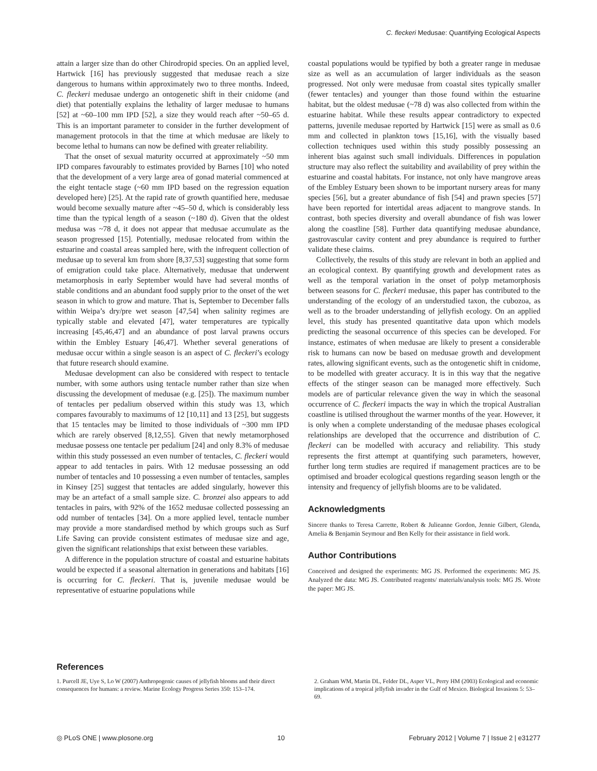C. fleckeri Medusae: Quantifying Ecological Aspects
attain a larger size than do other Chirodropid species. On an applied level, Hartwick [16] has previously suggested that medusae reach a size dangerous to humans within approximately two to three months. Indeed, C. fleckeri medusae undergo an ontogenetic shift in their cnidome (and diet) that potentially explains the lethality of larger medusae to humans [52] at ~60–100 mm IPD [52], a size they would reach after ~50–65 d. This is an important parameter to consider in the further development of management protocols in that the time at which medusae are likely to become lethal to humans can now be defined with greater reliability.
That the onset of sexual maturity occurred at approximately ~50 mm IPD compares favourably to estimates provided by Barnes [10] who noted that the development of a very large area of gonad material commenced at the eight tentacle stage (~60 mm IPD based on the regression equation developed here) [25]. At the rapid rate of growth quantified here, medusae would become sexually mature after ~45–50 d, which is considerably less time than the typical length of a season (~180 d). Given that the oldest medusa was ~78 d, it does not appear that medusae accumulate as the season progressed [15]. Potentially, medusae relocated from within the estuarine and coastal areas sampled here, with the infrequent collection of medusae up to several km from shore [8,37,53] suggesting that some form of emigration could take place. Alternatively, medusae that underwent metamorphosis in early September would have had several months of stable conditions and an abundant food supply prior to the onset of the wet season in which to grow and mature. That is, September to December falls within Weipa’s dry/pre wet season [47,54] when salinity regimes are typically stable and elevated [47], water temperatures are typically increasing [45,46,47] and an abundance of post larval prawns occurs within the Embley Estuary [46,47]. Whether several generations of medusae occur within a single season is an aspect of C. fleckeri’s ecology that future research should examine.
Medusae development can also be considered with respect to tentacle number, with some authors using tentacle number rather than size when discussing the development of medusae (e.g. [25]). The maximum number of tentacles per pedalium observed within this study was 13, which compares favourably to maximums of 12 [10,11] and 13 [25], but suggests that 15 tentacles may be limited to those individuals of ~300 mm IPD which are rarely observed [8,12,55]. Given that newly metamorphosed medusae possess one tentacle per pedalium [24] and only 8.3% of medusae within this study possessed an even number of tentacles, C. fleckeri would appear to add tentacles in pairs. With 12 medusae possessing an odd number of tentacles and 10 possessing a even number of tentacles, samples in Kinsey [25] suggest that tentacles are added singularly, however this may be an artefact of a small sample size. C. bronzei also appears to add tentacles in pairs, with 92% of the 1652 medusae collected possessing an odd number of tentacles [34]. On a more applied level, tentacle number may provide a more standardised method by which groups such as Surf Life Saving can provide consistent estimates of medusae size and age, given the significant relationships that exist between these variables.
A difference in the population structure of coastal and estuarine habitats would be expected if a seasonal alternation in generations and habitats [16] is occurring for C. fleckeri. That is, juvenile medusae would be representative of estuarine populations while
coastal populations would be typified by both a greater range in medusae size as well as an accumulation of larger individuals as the season progressed. Not only were medusae from coastal sites typically smaller (fewer tentacles) and younger than those found within the estuarine habitat, but the oldest medusae (~78 d) was also collected from within the estuarine habitat. While these results appear contradictory to expected patterns, juvenile medusae reported by Hartwick [15] were as small as 0.6 mm and collected in plankton tows [15,16], with the visually based collection techniques used within this study possibly possessing an inherent bias against such small individuals. Differences in population structure may also reflect the suitability and availability of prey within the estuarine and coastal habitats. For instance, not only have mangrove areas of the Embley Estuary been shown to be important nursery areas for many species [56], but a greater abundance of fish [54] and prawn species [57] have been reported for intertidal areas adjacent to mangrove stands. In contrast, both species diversity and overall abundance of fish was lower along the coastline [58]. Further data quantifying medusae abundance, gastrovascular cavity content and prey abundance is required to further validate these claims.
Collectively, the results of this study are relevant in both an applied and an ecological context. By quantifying growth and development rates as well as the temporal variation in the onset of polyp metamorphosis between seasons for C. fleckeri medusae, this paper has contributed to the understanding of the ecology of an understudied taxon, the cubozoa, as well as to the broader understanding of jellyfish ecology. On an applied level, this study has presented quantitative data upon which models predicting the seasonal occurrence of this species can be developed. For instance, estimates of when medusae are likely to present a considerable risk to humans can now be based on medusae growth and development rates, allowing significant events, such as the ontogenetic shift in cnidome, to be modelled with greater accuracy. It is in this way that the negative effects of the stinger season can be managed more effectively. Such models are of particular relevance given the way in which the seasonal occurrence of C. fleckeri impacts the way in which the tropical Australian coastline is utilised throughout the warmer months of the year. However, it is only when a complete understanding of the medusae phases ecological relationships are developed that the occurrence and distribution of C. fleckeri can be modelled with accuracy and reliability. This study represents the first attempt at quantifying such parameters, however, further long term studies are required if management practices are to be optimised and broader ecological questions regarding season length or the intensity and frequency of jellyfish blooms are to be validated.
Acknowledgments
Sincere thanks to Teresa Carrette, Robert & Julieanne Gordon, Jennie Gilbert, Glenda, Amelia & Benjamin Seymour and Ben Kelly for their assistance in field work.
Author Contributions
Conceived and designed the experiments: MG JS. Performed the experiments: MG JS. Analyzed the data: MG JS. Contributed reagents/ materials/analysis tools: MG JS. Wrote the paper: MG JS.
References
1. Purcell JE, Uye S, Lo W (2007) Anthropogenic causes of jellyfish blooms and their direct consequences for humans: a review. Marine Ecology Progress Series 350: 153–174.
2. Graham WM, Martin DL, Felder DL, Asper VL, Perry HM (2003) Ecological and economic implications of a tropical jellyfish invader in the Gulf of Mexico. Biological Invasions 5: 53–69.
◎ PLoS ONE | www.plosone.org 10 February 2012 | Volume 7 | Issue 2 | e31277